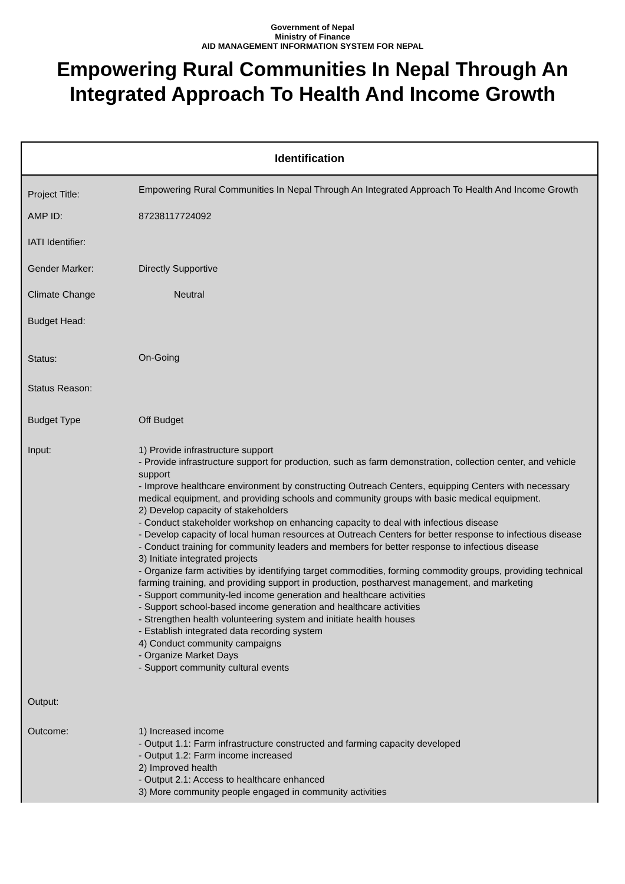Government of Nepal
Ministry of Finance
AID MANAGEMENT INFORMATION SYSTEM FOR NEPAL
Empowering Rural Communities In Nepal Through An Integrated Approach To Health And Income Growth
Identification
| Project Title: | Empowering Rural Communities In Nepal Through An Integrated Approach To Health And Income Growth |
| AMP ID: | 87238117724092 |
| IATI Identifier: | |
| Gender Marker: | Directly Supportive |
| Climate Change | Neutral |
| Budget Head: | |
| Status: | On-Going |
| Status Reason: | |
| Budget Type | Off Budget |
| Input: | 1) Provide infrastructure support - Provide infrastructure support for production, such as farm demonstration, collection center, and vehicle support - Improve healthcare environment by constructing Outreach Centers, equipping Centers with necessary medical equipment, and providing schools and community groups with basic medical equipment. 2) Develop capacity of stakeholders - Conduct stakeholder workshop on enhancing capacity to deal with infectious disease - Develop capacity of local human resources at Outreach Centers for better response to infectious disease - Conduct training for community leaders and members for better response to infectious disease 3) Initiate integrated projects - Organize farm activities by identifying target commodities, forming commodity groups, providing technical farming training, and providing support in production, postharvest management, and marketing - Support community-led income generation and healthcare activities - Support school-based income generation and healthcare activities - Strengthen health volunteering system and initiate health houses - Establish integrated data recording system 4) Conduct community campaigns - Organize Market Days - Support community cultural events |
| Output: | |
| Outcome: | 1) Increased income - Output 1.1: Farm infrastructure constructed and farming capacity developed - Output 1.2: Farm income increased 2) Improved health - Output 2.1: Access to healthcare enhanced 3) More community people engaged in community activities |